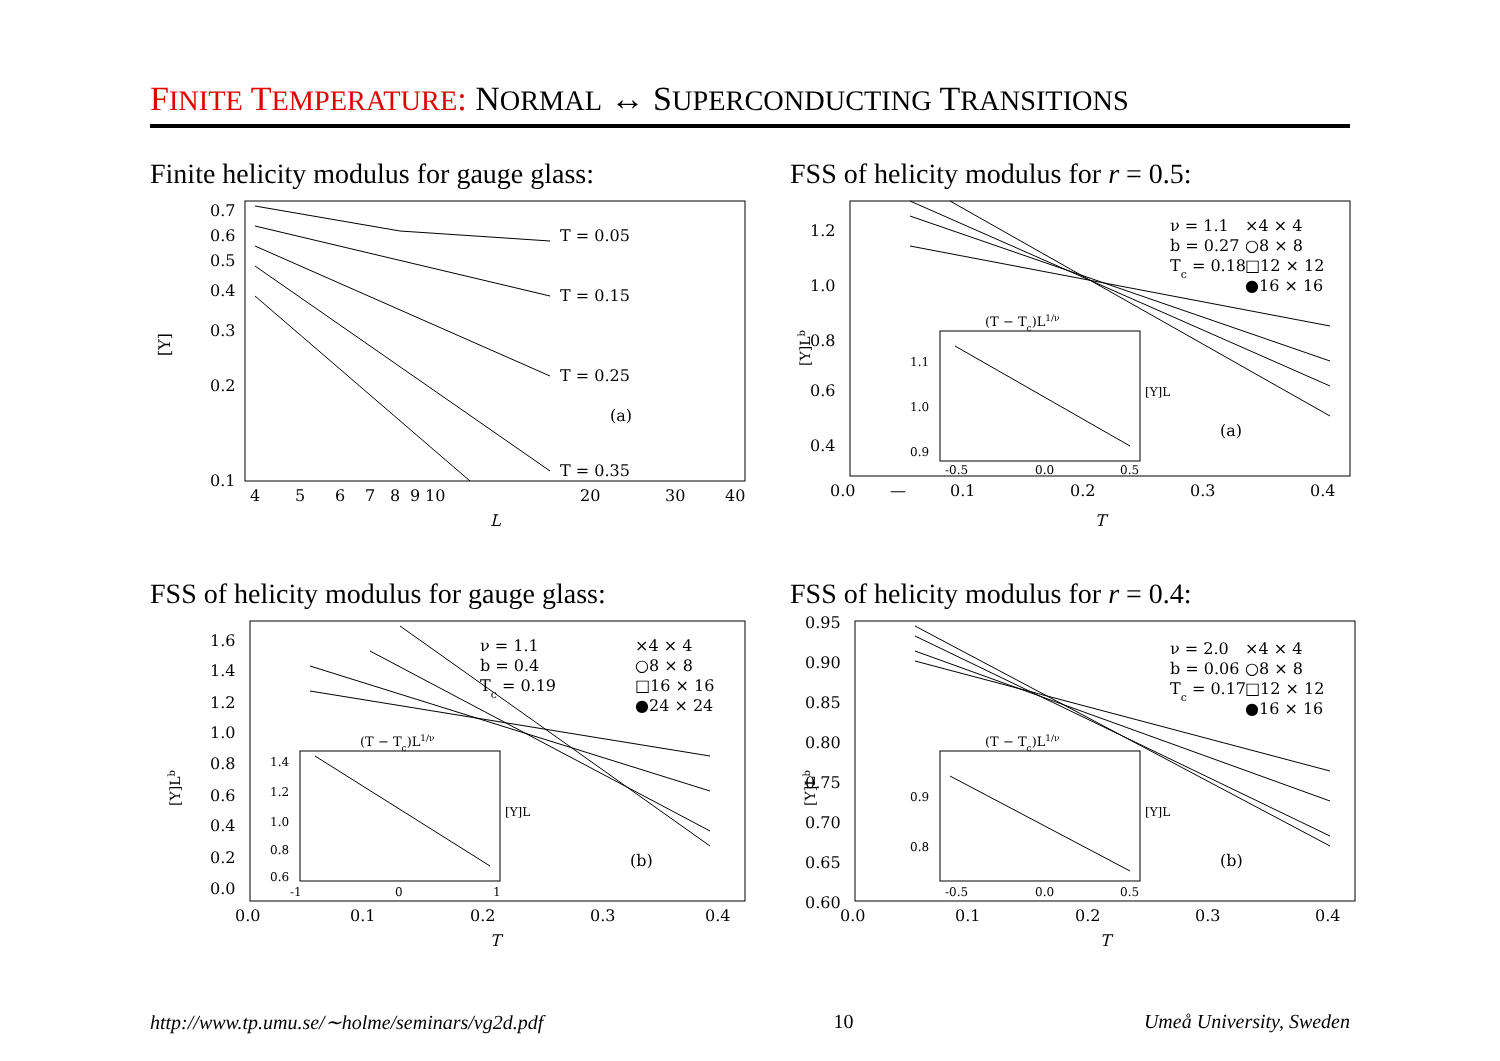FINITE TEMPERATURE: NORMAL ↔ SUPERCONDUCTING TRANSITIONS
Finite helicity modulus for gauge glass:
0.7
0.6
0.5
0.4
0.3
0.2
0.1
[Υ]
4
5
6
7
8
9
10
20
30
40
L
T = 0.05
T = 0.15
T = 0.25
T = 0.35
(a)
FSS of helicity modulus for r = 0.5:
1.2
1.0
0.8
0.6
0.4
—
0.0
0.1
0.2
0.3
0.4
T
[Υ]Lb
ν = 1.1
b = 0.27
Tc = 0.18
×4 × 4
○8 × 8
□12 × 12
●16 × 16
(T − Tc)L1/ν
1.1
1.0
0.9
-0.5
0.0
0.5
[Υ]L
(a)
FSS of helicity modulus for gauge glass:
1.6
1.4
1.2
1.0
0.8
0.6
0.4
0.2
0.0
[Υ]Lb
0.0
0.1
0.2
0.3
0.4
T
ν = 1.1
b = 0.4
Tc = 0.19
×4 × 4
○8 × 8
□16 × 16
●24 × 24
(T − Tc)L1/ν
1.4
1.2
1.0
0.8
0.6
-1
0
1
[Υ]L
(b)
FSS of helicity modulus for r = 0.4:
0.95
0.90
0.85
0.80
0.75
0.70
0.65
0.60
[Υ]Lb
0.0
0.1
0.2
0.3
0.4
T
ν = 2.0
b = 0.06
Tc = 0.17
×4 × 4
○8 × 8
□12 × 12
●16 × 16
(T − Tc)L1/ν
0.9
0.8
-0.5
0.0
0.5
[Υ]L
(b)
http://www.tp.umu.se/∼holme/seminars/vg2d.pdf 10 Umeå University, Sweden